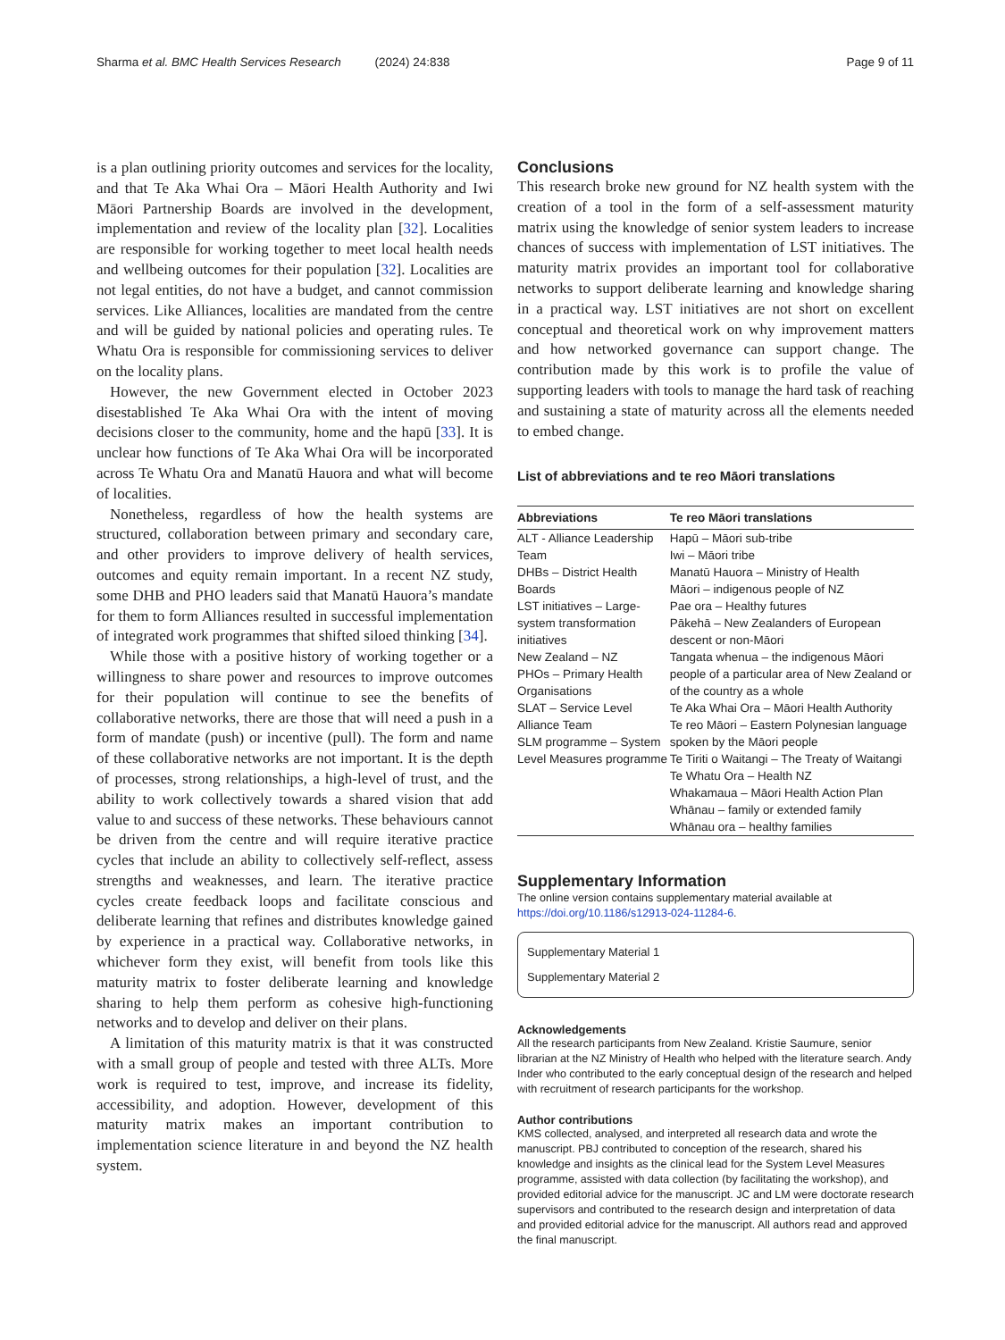Sharma et al. BMC Health Services Research (2024) 24:838 Page 9 of 11
is a plan outlining priority outcomes and services for the locality, and that Te Aka Whai Ora – Māori Health Authority and Iwi Māori Partnership Boards are involved in the development, implementation and review of the locality plan [32]. Localities are responsible for working together to meet local health needs and wellbeing outcomes for their population [32]. Localities are not legal entities, do not have a budget, and cannot commission services. Like Alliances, localities are mandated from the centre and will be guided by national policies and operating rules. Te Whatu Ora is responsible for commissioning services to deliver on the locality plans.
However, the new Government elected in October 2023 disestablished Te Aka Whai Ora with the intent of moving decisions closer to the community, home and the hapū [33]. It is unclear how functions of Te Aka Whai Ora will be incorporated across Te Whatu Ora and Manatū Hauora and what will become of localities.
Nonetheless, regardless of how the health systems are structured, collaboration between primary and secondary care, and other providers to improve delivery of health services, outcomes and equity remain important. In a recent NZ study, some DHB and PHO leaders said that Manatū Hauora’s mandate for them to form Alliances resulted in successful implementation of integrated work programmes that shifted siloed thinking [34].
While those with a positive history of working together or a willingness to share power and resources to improve outcomes for their population will continue to see the benefits of collaborative networks, there are those that will need a push in a form of mandate (push) or incentive (pull). The form and name of these collaborative networks are not important. It is the depth of processes, strong relationships, a high-level of trust, and the ability to work collectively towards a shared vision that add value to and success of these networks. These behaviours cannot be driven from the centre and will require iterative practice cycles that include an ability to collectively self-reflect, assess strengths and weaknesses, and learn. The iterative practice cycles create feedback loops and facilitate conscious and deliberate learning that refines and distributes knowledge gained by experience in a practical way. Collaborative networks, in whichever form they exist, will benefit from tools like this maturity matrix to foster deliberate learning and knowledge sharing to help them perform as cohesive high-functioning networks and to develop and deliver on their plans.
A limitation of this maturity matrix is that it was constructed with a small group of people and tested with three ALTs. More work is required to test, improve, and increase its fidelity, accessibility, and adoption. However, development of this maturity matrix makes an important contribution to implementation science literature in and beyond the NZ health system.
Conclusions
This research broke new ground for NZ health system with the creation of a tool in the form of a self-assessment maturity matrix using the knowledge of senior system leaders to increase chances of success with implementation of LST initiatives. The maturity matrix provides an important tool for collaborative networks to support deliberate learning and knowledge sharing in a practical way. LST initiatives are not short on excellent conceptual and theoretical work on why improvement matters and how networked governance can support change. The contribution made by this work is to profile the value of supporting leaders with tools to manage the hard task of reaching and sustaining a state of maturity across all the elements needed to embed change.
List of abbreviations and te reo Māori translations
| Abbreviations | Te reo Māori translations |
| --- | --- |
| ALT - Alliance Leadership Team DHBs – District Health Boards LST initiatives – Large-system transformation initiatives New Zealand – NZ PHOs – Primary Health Organisations SLAT – Service Level Alliance Team SLM programme – System Level Measures programme | Hapū – Māori sub-tribe Iwi – Māori tribe Manatū Hauora – Ministry of Health Māori – indigenous people of NZ Pae ora – Healthy futures Pākehā – New Zealanders of European descent or non-Māori Tangata whenua – the indigenous Māori people of a particular area of New Zealand or of the country as a whole Te Aka Whai Ora – Māori Health Authority Te reo Māori – Eastern Polynesian language spoken by the Māori people Te Tiriti o Waitangi – The Treaty of Waitangi Te Whatu Ora – Health NZ Whakamaua – Māori Health Action Plan Whānau – family or extended family Whānau ora – healthy families |
Supplementary Information
The online version contains supplementary material available at https://doi.org/10.1186/s12913-024-11284-6.
Supplementary Material 1
Supplementary Material 2
Acknowledgements
All the research participants from New Zealand. Kristie Saumure, senior librarian at the NZ Ministry of Health who helped with the literature search. Andy Inder who contributed to the early conceptual design of the research and helped with recruitment of research participants for the workshop.
Author contributions
KMS collected, analysed, and interpreted all research data and wrote the manuscript. PBJ contributed to conception of the research, shared his knowledge and insights as the clinical lead for the System Level Measures programme, assisted with data collection (by facilitating the workshop), and provided editorial advice for the manuscript. JC and LM were doctorate research supervisors and contributed to the research design and interpretation of data and provided editorial advice for the manuscript. All authors read and approved the final manuscript.